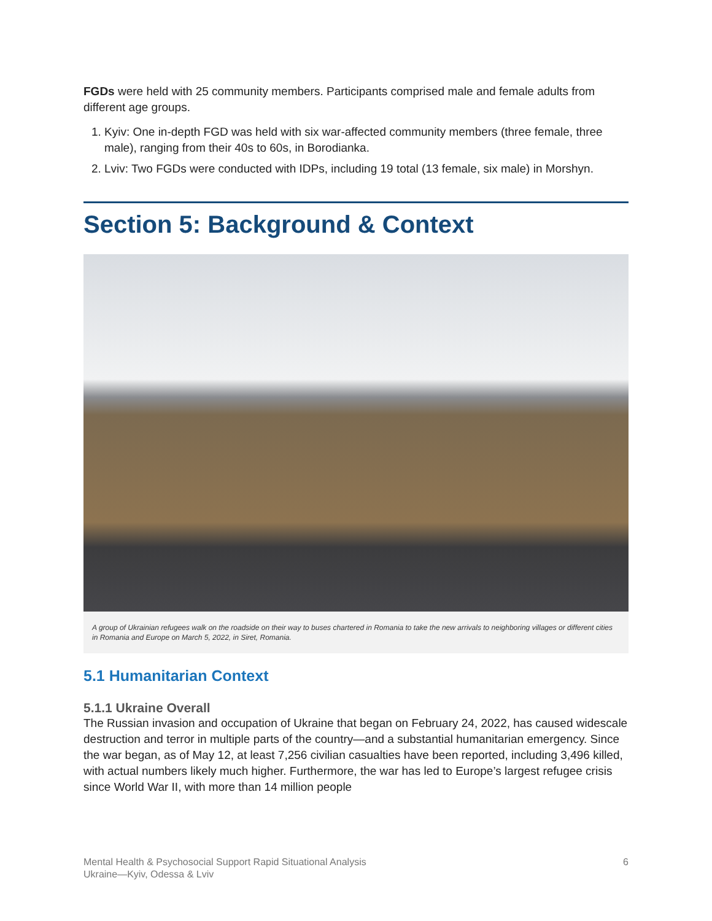FGDs were held with 25 community members. Participants comprised male and female adults from different age groups.
1. Kyiv: One in-depth FGD was held with six war-affected community members (three female, three male), ranging from their 40s to 60s, in Borodianka.
2. Lviv: Two FGDs were conducted with IDPs, including 19 total (13 female, six male) in Morshyn.
Section 5: Background & Context
A group of Ukrainian refugees walk on the roadside on their way to buses chartered in Romania to take the new arrivals to neighboring villages or different cities in Romania and Europe on March 5, 2022, in Siret, Romania.
5.1 Humanitarian Context
5.1.1 Ukraine Overall
The Russian invasion and occupation of Ukraine that began on February 24, 2022, has caused widescale destruction and terror in multiple parts of the country—and a substantial humanitarian emergency. Since the war began, as of May 12, at least 7,256 civilian casualties have been reported, including 3,496 killed, with actual numbers likely much higher. Furthermore, the war has led to Europe’s largest refugee crisis since World War II, with more than 14 million people
Mental Health & Psychosocial Support Rapid Situational Analysis
Ukraine—Kyiv, Odessa & Lviv
6